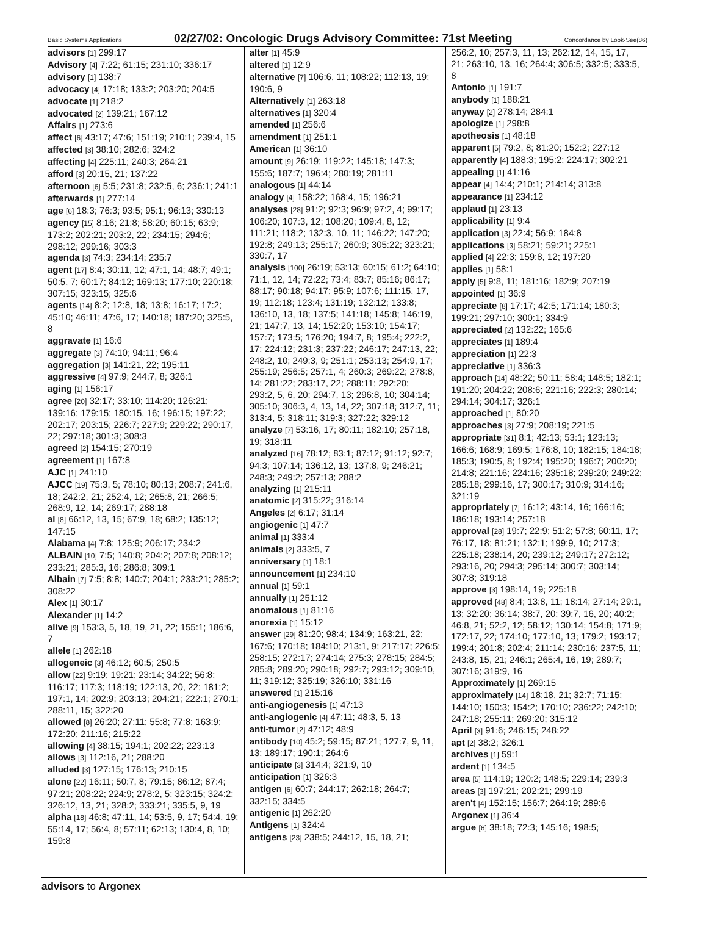Basic Systems Applications 02/27/02: Oncologic Drugs Advisory Committee: 71st Meeting Concordance by Look-See(86)
advisors [1] 299:17
Advisory [4] 7:22; 61:15; 231:10; 336:17
advisory [1] 138:7
advocacy [4] 17:18; 133:2; 203:20; 204:5
advocate [1] 218:2
advocated [2] 139:21; 167:12
Affairs [1] 273:6
affect [6] 43:17; 47:6; 151:19; 210:1; 239:4, 15
affected [3] 38:10; 282:6; 324:2
affecting [4] 225:11; 240:3; 264:21
afford [3] 20:15, 21; 137:22
afternoon [6] 5:5; 231:8; 232:5, 6; 236:1; 241:1
afterwards [1] 277:14
age [6] 18:3; 76:3; 93:5; 95:1; 96:13; 330:13
agency [15] 8:16; 21:8; 58:20; 60:15; 63:9; 173:2; 202:21; 203:2, 22; 234:15; 294:6; 298:12; 299:16; 303:3
agenda [3] 74:3; 234:14; 235:7
agent [17] 8:4; 30:11, 12; 47:1, 14; 48:7; 49:1; 50:5, 7; 60:17; 84:12; 169:13; 177:10; 220:18; 307:15; 323:15; 325:6
agents [14] 8:2; 12:8, 18; 13:8; 16:17; 17:2; 45:10; 46:11; 47:6, 17; 140:18; 187:20; 325:5, 8
aggravate [1] 16:6
aggregate [3] 74:10; 94:11; 96:4
aggregation [3] 141:21, 22; 195:11
aggressive [4] 97:9; 244:7, 8; 326:1
aging [1] 156:17
agree [20] 32:17; 33:10; 114:20; 126:21; 139:16; 179:15; 180:15, 16; 196:15; 197:22; 202:17; 203:15; 226:7; 227:9; 229:22; 290:17, 22; 297:18; 301:3; 308:3
agreed [2] 154:15; 270:19
agreement [1] 167:8
AJC [1] 241:10
AJCC [19] 75:3, 5; 78:10; 80:13; 208:7; 241:6, 18; 242:2, 21; 252:4, 12; 265:8, 21; 266:5; 268:9, 12, 14; 269:17; 288:18
al [8] 66:12, 13, 15; 67:9, 18; 68:2; 135:12; 147:15
Alabama [4] 7:8; 125:9; 206:17; 234:2
ALBAIN [10] 7:5; 140:8; 204:2; 207:8; 208:12; 233:21; 285:3, 16; 286:8; 309:1
Albain [7] 7:5; 8:8; 140:7; 204:1; 233:21; 285:2; 308:22
Alex [1] 30:17
Alexander [1] 14:2
alive [9] 153:3, 5, 18, 19, 21, 22; 155:1; 186:6, 7
allele [1] 262:18
allogeneic [3] 46:12; 60:5; 250:5
allow [22] 9:19; 19:21; 23:14; 34:22; 56:8; 116:17; 117:3; 118:19; 122:13, 20, 22; 181:2; 197:1, 14; 202:9; 203:13; 204:21; 222:1; 270:1; 288:11, 15; 322:20
allowed [8] 26:20; 27:11; 55:8; 77:8; 163:9; 172:20; 211:16; 215:22
allowing [4] 38:15; 194:1; 202:22; 223:13
allows [3] 112:16, 21; 288:20
alluded [3] 127:15; 176:13; 210:15
alone [22] 16:11; 50:7, 8; 79:15; 86:12; 87:4; 97:21; 208:22; 224:9; 278:2, 5; 323:15; 324:2; 326:12, 13, 21; 328:2; 333:21; 335:5, 9, 19
alpha [18] 46:8; 47:11, 14; 53:5, 9, 17; 54:4, 19; 55:14, 17; 56:4, 8; 57:11; 62:13; 130:4, 8, 10; 159:8
alter [1] 45:9
altered [1] 12:9
alternative [7] 106:6, 11; 108:22; 112:13, 19; 190:6, 9
Alternatively [1] 263:18
alternatives [1] 320:4
amended [1] 256:6
amendment [1] 251:1
American [1] 36:10
amount [9] 26:19; 119:22; 145:18; 147:3; 155:6; 187:7; 196:4; 280:19; 281:11
analogous [1] 44:14
analogy [4] 158:22; 168:4, 15; 196:21
analyses [28] 91:2; 92:3; 96:9; 97:2, 4; 99:17; 106:20; 107:3, 12; 108:20; 109:4, 8, 12; 111:21; 118:2; 132:3, 10, 11; 146:22; 147:20; 192:8; 249:13; 255:17; 260:9; 305:22; 323:21; 330:7, 17
analysis [100] 26:19; 53:13; 60:15; 61:2; 64:10; 71:1, 12, 14; 72:22; 73:4; 83:7; 85:16; 86:17; 88:17; 90:18; 94:17; 95:9; 107:6; 111:15, 17, 19; 112:18; 123:4; 131:19; 132:12; 133:8; 136:10, 13, 18; 137:5; 141:18; 145:8; 146:19, 21; 147:7, 13, 14; 152:20; 153:10; 154:17; 157:7; 173:5; 176:20; 194:7, 8; 195:4; 222:2, 17; 224:12; 231:3; 237:22; 246:17; 247:13, 22; 248:2, 10; 249:3, 9; 251:1; 253:13; 254:9, 17; 255:19; 256:5; 257:1, 4; 260:3; 269:22; 278:8, 14; 281:22; 283:17, 22; 288:11; 292:20;
293:2, 5, 6, 20; 294:7, 13; 296:8, 10; 304:14; 305:10; 306:3, 4, 13, 14, 22; 307:18; 312:7, 11; 313:4, 5; 318:11; 319:3; 327:22; 329:12
analyze [7] 53:16, 17; 80:11; 182:10; 257:18, 19; 318:11
analyzed [16] 78:12; 83:1; 87:12; 91:12; 92:7; 94:3; 107:14; 136:12, 13; 137:8, 9; 246:21; 248:3; 249:2; 257:13; 288:2
analyzing [1] 215:11
anatomic [2] 315:22; 316:14
Angeles [2] 6:17; 31:14
angiogenic [1] 47:7
animal [1] 333:4
animals [2] 333:5, 7
anniversary [1] 18:1
announcement [1] 234:10
annual [1] 59:1
annually [1] 251:12
anomalous [1] 81:16
anorexia [1] 15:12
answer [29] 81:20; 98:4; 134:9; 163:21, 22; 167:6; 170:18; 184:10; 213:1, 9; 217:17; 226:5; 258:15; 272:17; 274:14; 275:3; 278:15; 284:5; 285:8; 289:20; 290:18; 292:7; 293:12; 309:10, 11; 319:12; 325:19; 326:10; 331:16
answered [1] 215:16
anti-angiogenesis [1] 47:13
anti-angiogenic [4] 47:11; 48:3, 5, 13
anti-tumor [2] 47:12; 48:9
antibody [10] 45:2; 59:15; 87:21; 127:7, 9, 11, 13; 189:17; 190:1; 264:6
anticipate [3] 314:4; 321:9, 10
anticipation [1] 326:3
antigen [6] 60:7; 244:17; 262:18; 264:7; 332:15; 334:5
antigenic [1] 262:20
Antigens [1] 324:4
antigens [23] 238:5; 244:12, 15, 18, 21;
256:2, 10; 257:3, 11, 13; 262:12, 14, 15, 17, 21; 263:10, 13, 16; 264:4; 306:5; 332:5; 333:5, 8
Antonio [1] 191:7
anybody [1] 188:21
anyway [2] 278:14; 284:1
apologize [1] 298:8
apotheosis [1] 48:18
apparent [5] 79:2, 8; 81:20; 152:2; 227:12
apparently [4] 188:3; 195:2; 224:17; 302:21
appealing [1] 41:16
appear [4] 14:4; 210:1; 214:14; 313:8
appearance [1] 234:12
applaud [1] 23:13
applicability [1] 9:4
application [3] 22:4; 56:9; 184:8
applications [3] 58:21; 59:21; 225:1
applied [4] 22:3; 159:8, 12; 197:20
applies [1] 58:1
apply [5] 9:8, 11; 181:16; 182:9; 207:19
appointed [1] 36:9
appreciate [8] 17:17; 42:5; 171:14; 180:3; 199:21; 297:10; 300:1; 334:9
appreciated [2] 132:22; 165:6
appreciates [1] 189:4
appreciation [1] 22:3
appreciative [1] 336:3
approach [14] 48:22; 50:11; 58:4; 148:5; 182:1; 191:20; 204:22; 208:6; 221:16; 222:3; 280:14; 294:14; 304:17; 326:1
approached [1] 80:20
approaches [3] 27:9; 208:19; 221:5
appropriate [31] 8:1; 42:13; 53:1; 123:13; 166:6; 168:9; 169:5; 176:8, 10; 182:15; 184:18; 185:3; 190:5, 8; 192:4; 195:20; 196:7; 200:20; 214:8; 221:16; 224:16; 235:18; 239:20; 249:22; 285:18; 299:16, 17; 300:17; 310:9; 314:16; 321:19
appropriately [7] 16:12; 43:14, 16; 166:16; 186:18; 193:14; 257:18
approval [28] 19:7; 22:9; 51:2; 57:8; 60:11, 17; 76:17, 18; 81:21; 132:1; 199:9, 10; 217:3; 225:18; 238:14, 20; 239:12; 249:17; 272:12; 293:16, 20; 294:3; 295:14; 300:7; 303:14; 307:8; 319:18
approve [3] 198:14, 19; 225:18
approved [48] 8:4; 13:8, 11; 18:14; 27:14; 29:1, 13; 32:20; 36:14; 38:7, 20; 39:7, 16, 20; 40:2; 46:8, 21; 52:2, 12; 58:12; 130:14; 154:8; 171:9; 172:17, 22; 174:10; 177:10, 13; 179:2; 193:17; 199:4; 201:8; 202:4; 211:14; 230:16; 237:5, 11; 243:8, 15, 21; 246:1; 265:4, 16, 19; 289:7; 307:16; 319:9, 16
Approximately [1] 269:15
approximately [14] 18:18, 21; 32:7; 71:15; 144:10; 150:3; 154:2; 170:10; 236:22; 242:10; 247:18; 255:11; 269:20; 315:12
April [3] 91:6; 246:15; 248:22
apt [2] 38:2; 326:1
archives [1] 59:1
ardent [1] 134:5
area [5] 114:19; 120:2; 148:5; 229:14; 239:3
areas [3] 197:21; 202:21; 299:19
aren't [4] 152:15; 156:7; 264:19; 289:6
Argonex [1] 36:4
argue [6] 38:18; 72:3; 145:16; 198:5;
advisors to Argonex